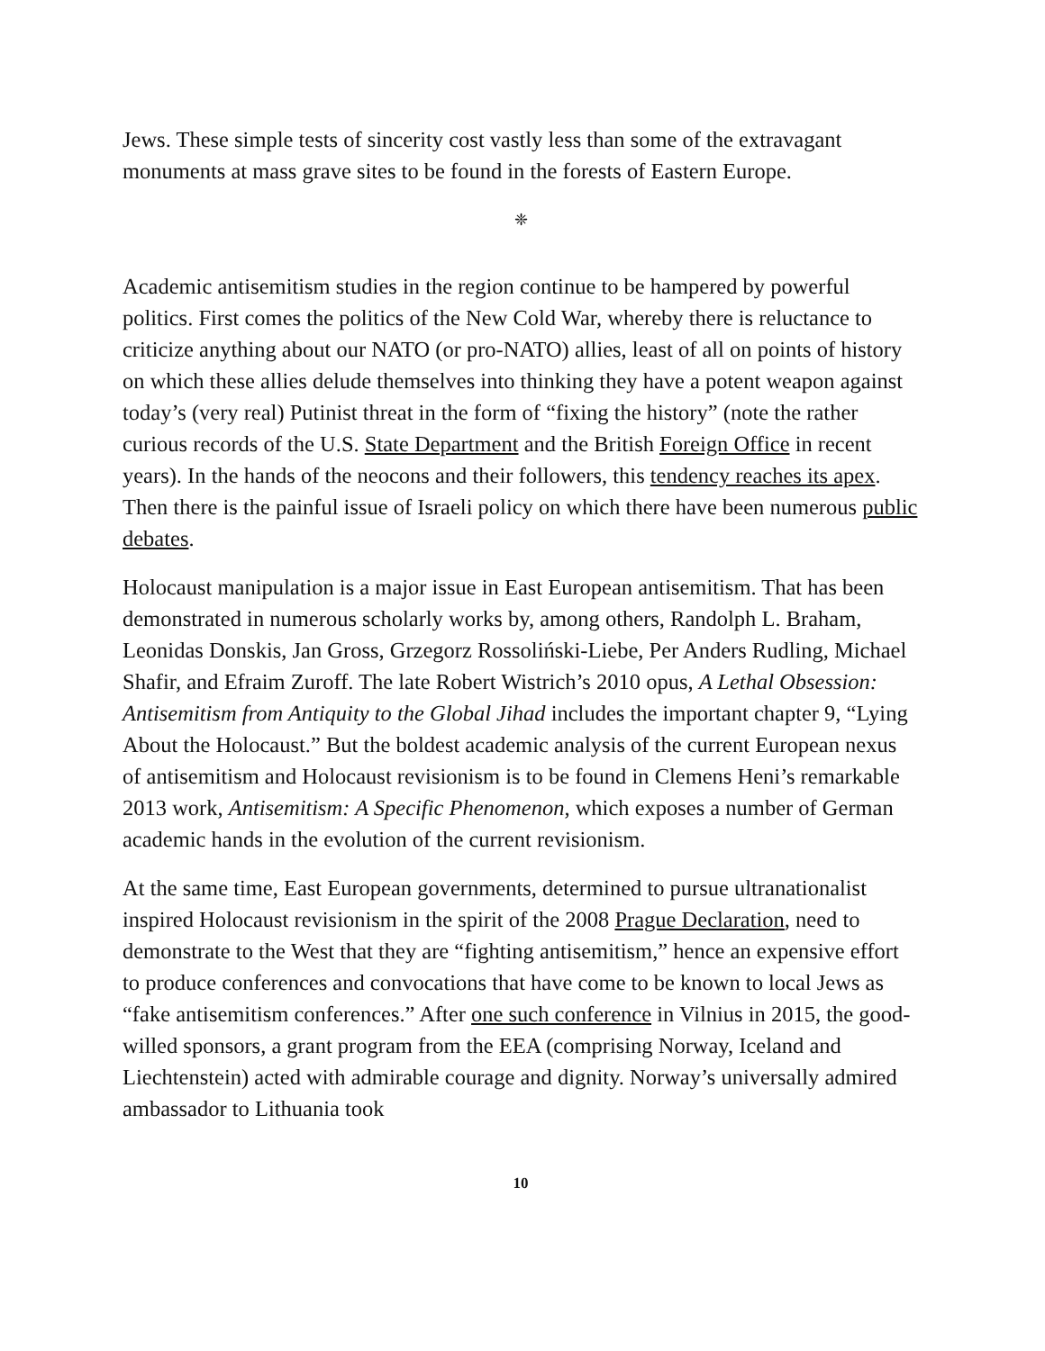Jews. These simple tests of sincerity cost vastly less than some of the extravagant monuments at mass grave sites to be found in the forests of Eastern Europe.
❈
Academic antisemitism studies in the region continue to be hampered by powerful politics. First comes the politics of the New Cold War, whereby there is reluctance to criticize anything about our NATO (or pro-NATO) allies, least of all on points of history on which these allies delude themselves into thinking they have a potent weapon against today’s (very real) Putinist threat in the form of “fixing the history” (note the rather curious records of the U.S. State Department and the British Foreign Office in recent years). In the hands of the neocons and their followers, this tendency reaches its apex. Then there is the painful issue of Israeli policy on which there have been numerous public debates.
Holocaust manipulation is a major issue in East European antisemitism. That has been demonstrated in numerous scholarly works by, among others, Randolph L. Braham, Leonidas Donskis, Jan Gross, Grzegorz Rossoliński-Liebe, Per Anders Rudling, Michael Shafir, and Efraim Zuroff. The late Robert Wistrich’s 2010 opus, A Lethal Obsession: Antisemitism from Antiquity to the Global Jihad includes the important chapter 9, “Lying About the Holocaust.” But the boldest academic analysis of the current European nexus of antisemitism and Holocaust revisionism is to be found in Clemens Heni’s remarkable 2013 work, Antisemitism: A Specific Phenomenon, which exposes a number of German academic hands in the evolution of the current revisionism.
At the same time, East European governments, determined to pursue ultranationalist inspired Holocaust revisionism in the spirit of the 2008 Prague Declaration, need to demonstrate to the West that they are “fighting antisemitism,” hence an expensive effort to produce conferences and convocations that have come to be known to local Jews as “fake antisemitism conferences.” After one such conference in Vilnius in 2015, the good-willed sponsors, a grant program from the EEA (comprising Norway, Iceland and Liechtenstein) acted with admirable courage and dignity. Norway’s universally admired ambassador to Lithuania took
10